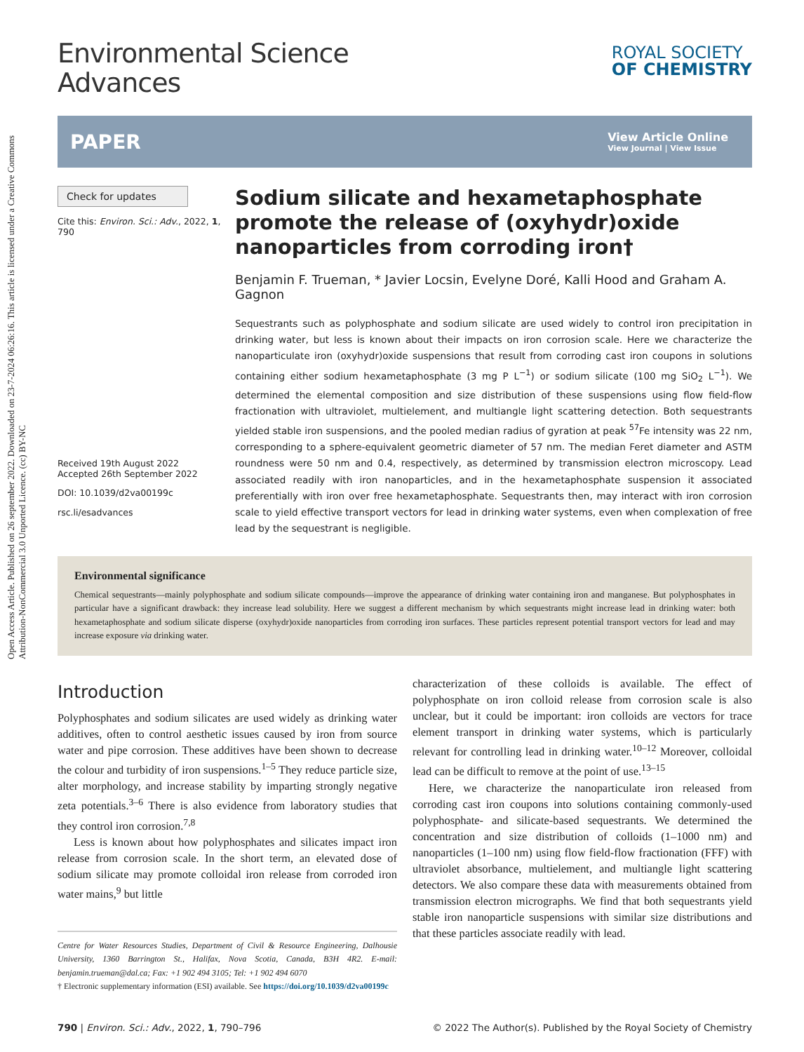Open Access Article. Published on 26 september 2022. Downloaded on 23-7-2024 06:26:16. This article is licensed under a Creative Commons Attribution-NonCommercial 3.0 Unported Licence. (cc) BY-NC
Environmental Science
Advances
ROYAL SOCIETY
OF CHEMISTRY
PAPER
View Article Online
View Journal | View Issue
Check for updates
Cite this: Environ. Sci.: Adv., 2022, 1, 790
Received 19th August 2022
Accepted 26th September 2022
DOI: 10.1039/d2va00199c
rsc.li/esadvances
Sodium silicate and hexametaphosphate promote the release of (oxyhydr)oxide nanoparticles from corroding iron†
Benjamin F. Trueman, * Javier Locsin, Evelyne Doré, Kalli Hood and Graham A. Gagnon
Sequestrants such as polyphosphate and sodium silicate are used widely to control iron precipitation in drinking water, but less is known about their impacts on iron corrosion scale. Here we characterize the nanoparticulate iron (oxyhydr)oxide suspensions that result from corroding cast iron coupons in solutions containing either sodium hexametaphosphate (3 mg P L<sup>−1</sup>) or sodium silicate (100 mg SiO<sub>2</sub> L<sup>−1</sup>). We determined the elemental composition and size distribution of these suspensions using flow field-flow fractionation with ultraviolet, multielement, and multiangle light scattering detection. Both sequestrants yielded stable iron suspensions, and the pooled median radius of gyration at peak <sup>57</sup>Fe intensity was 22 nm, corresponding to a sphere-equivalent geometric diameter of 57 nm. The median Feret diameter and ASTM roundness were 50 nm and 0.4, respectively, as determined by transmission electron microscopy. Lead associated readily with iron nanoparticles, and in the hexametaphosphate suspension it associated preferentially with iron over free hexametaphosphate. Sequestrants then, may interact with iron corrosion scale to yield effective transport vectors for lead in drinking water systems, even when complexation of free lead by the sequestrant is negligible.
Environmental significance
Chemical sequestrants—mainly polyphosphate and sodium silicate compounds—improve the appearance of drinking water containing iron and manganese. But polyphosphates in particular have a significant drawback: they increase lead solubility. Here we suggest a different mechanism by which sequestrants might increase lead in drinking water: both hexametaphosphate and sodium silicate disperse (oxyhydr)oxide nanoparticles from corroding iron surfaces. These particles represent potential transport vectors for lead and may increase exposure via drinking water.
Introduction
Polyphosphates and sodium silicates are used widely as drinking water additives, often to control aesthetic issues caused by iron from source water and pipe corrosion. These additives have been shown to decrease the colour and turbidity of iron suspensions.<sup>1–5</sup> They reduce particle size, alter morphology, and increase stability by imparting strongly negative zeta potentials.<sup>3–6</sup> There is also evidence from laboratory studies that they control iron corrosion.<sup>7,8</sup>
Less is known about how polyphosphates and silicates impact iron release from corrosion scale. In the short term, an elevated dose of sodium silicate may promote colloidal iron release from corroded iron water mains,<sup>9</sup> but little
Centre for Water Resources Studies, Department of Civil & Resource Engineering, Dalhousie University, 1360 Barrington St., Halifax, Nova Scotia, Canada, B3H 4R2. E-mail: benjamin.trueman@dal.ca; Fax: +1 902 494 3105; Tel: +1 902 494 6070
† Electronic supplementary information (ESI) available. See https://doi.org/10.1039/d2va00199c
characterization of these colloids is available. The effect of polyphosphate on iron colloid release from corrosion scale is also unclear, but it could be important: iron colloids are vectors for trace element transport in drinking water systems, which is particularly relevant for controlling lead in drinking water.<sup>10–12</sup> Moreover, colloidal lead can be difficult to remove at the point of use.<sup>13–15</sup>
Here, we characterize the nanoparticulate iron released from corroding cast iron coupons into solutions containing commonly-used polyphosphate- and silicate-based sequestrants. We determined the concentration and size distribution of colloids (1–1000 nm) and nanoparticles (1–100 nm) using flow field-flow fractionation (FFF) with ultraviolet absorbance, multielement, and multiangle light scattering detectors. We also compare these data with measurements obtained from transmission electron micrographs. We find that both sequestrants yield stable iron nanoparticle suspensions with similar size distributions and that these particles associate readily with lead.
790 | Environ. Sci.: Adv., 2022, 1, 790–796 © 2022 The Author(s). Published by the Royal Society of Chemistry